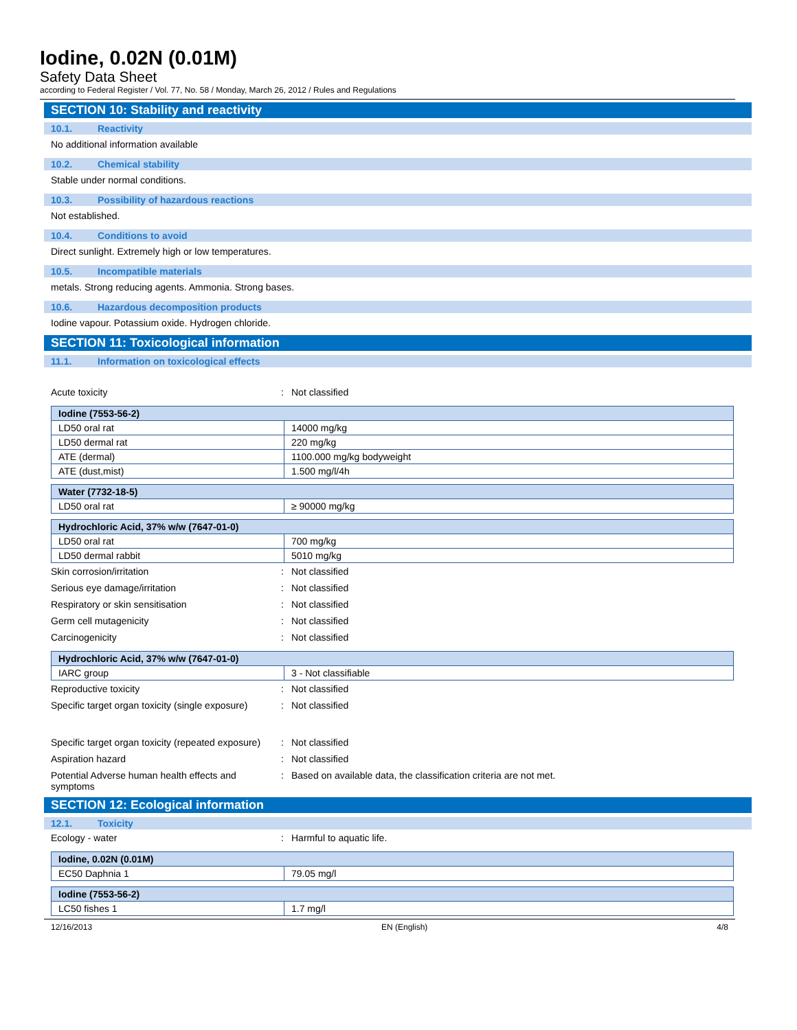Iodine, 0.02N (0.01M)
Safety Data Sheet
according to Federal Register / Vol. 77, No. 58 / Monday, March 26, 2012 / Rules and Regulations
SECTION 10: Stability and reactivity
10.1. Reactivity
No additional information available
10.2. Chemical stability
Stable under normal conditions.
10.3. Possibility of hazardous reactions
Not established.
10.4. Conditions to avoid
Direct sunlight. Extremely high or low temperatures.
10.5. Incompatible materials
metals. Strong reducing agents. Ammonia. Strong bases.
10.6. Hazardous decomposition products
Iodine vapour. Potassium oxide. Hydrogen chloride.
SECTION 11: Toxicological information
11.1. Information on toxicological effects
Acute toxicity : Not classified
| Iodine (7553-56-2) | |
| --- | --- |
| LD50 oral rat | 14000 mg/kg |
| LD50 dermal rat | 220 mg/kg |
| ATE (dermal) | 1100.000 mg/kg bodyweight |
| ATE (dust,mist) | 1.500 mg/l/4h |
| Water (7732-18-5) | |
| --- | --- |
| LD50 oral rat | ≥ 90000 mg/kg |
| Hydrochloric Acid, 37% w/w (7647-01-0) | |
| --- | --- |
| LD50 oral rat | 700 mg/kg |
| LD50 dermal rabbit | 5010 mg/kg |
Skin corrosion/irritation : Not classified
Serious eye damage/irritation : Not classified
Respiratory or skin sensitisation : Not classified
Germ cell mutagenicity : Not classified
Carcinogenicity : Not classified
| Hydrochloric Acid, 37% w/w (7647-01-0) | |
| --- | --- |
| IARC group | 3 - Not classifiable |
Reproductive toxicity : Not classified
Specific target organ toxicity (single exposure)
: Not classified
Specific target organ toxicity (repeated exposure)
: Not classified
Aspiration hazard : Not classified
Potential Adverse human health effects and symptoms
: Based on available data, the classification criteria are not met.
SECTION 12: Ecological information
12.1. Toxicity
Ecology - water : Harmful to aquatic life.
| Iodine, 0.02N (0.01M) | |
| --- | --- |
| EC50 Daphnia 1 | 79.05 mg/l |
| Iodine (7553-56-2) | |
| --- | --- |
| LC50 fishes 1 | 1.7 mg/l |
12/16/2013 EN (English) 4/8